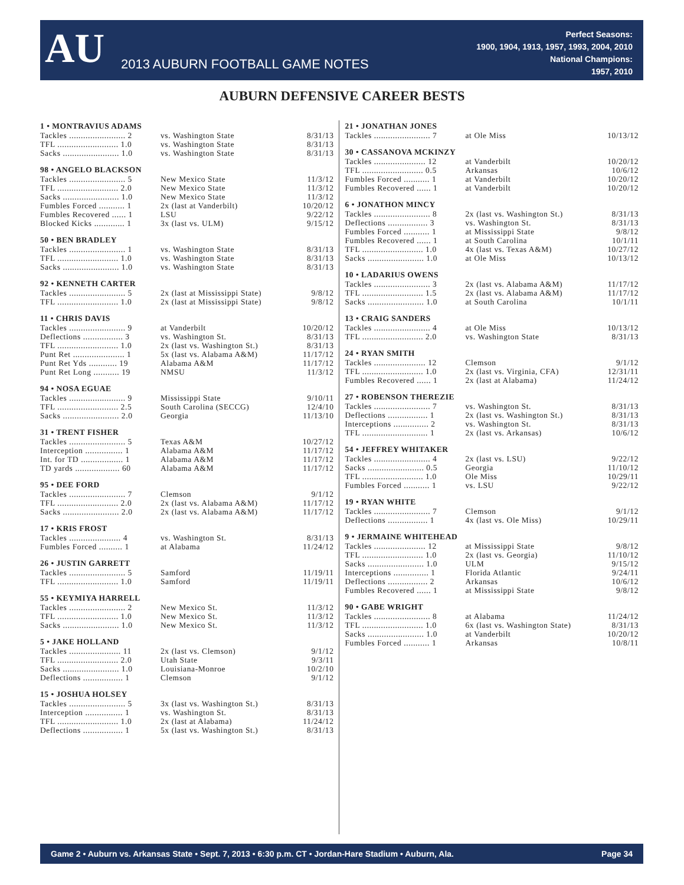AU
2013 AUBURN FOOTBALL GAME NOTES
Perfect Seasons:
1900, 1904, 1913, 1957, 1993, 2004, 2010
National Champions:
1957, 2010
AUBURN DEFENSIVE CAREER BESTS
1 • MONTRAVIUS ADAMS
| Tackles ........................ 2 | vs. Washington State | 8/31/13 |
| TFL .......................... 1.0 | vs. Washington State | 8/31/13 |
| Sacks ........................ 1.0 | vs. Washington State | 8/31/13 |
98 • ANGELO BLACKSON
| Tackles ........................ 5 | New Mexico State | 11/3/12 |
| TFL .......................... 2.0 | New Mexico State | 11/3/12 |
| Sacks ........................ 1.0 | New Mexico State | 11/3/12 |
| Fumbles Forced ........... 1 | 2x (last at Vanderbilt) | 10/20/12 |
| Fumbles Recovered ...... 1 | LSU | 9/22/12 |
| Blocked Kicks ............. 1 | 3x (last vs. ULM) | 9/15/12 |
50 • BEN BRADLEY
| Tackles ........................ 1 | vs. Washington State | 8/31/13 |
| TFL .......................... 1.0 | vs. Washington State | 8/31/13 |
| Sacks ........................ 1.0 | vs. Washington State | 8/31/13 |
92 • KENNETH CARTER
| Tackles ........................ 5 | 2x (last at Mississippi State) | 9/8/12 |
| TFL .......................... 1.0 | 2x (last at Mississippi State) | 9/8/12 |
11 • CHRIS DAVIS
| Tackles ........................ 9 | at Vanderbilt | 10/20/12 |
| Deflections ................. 3 | vs. Washington St. | 8/31/13 |
| TFL .......................... 1.0 | 2x (last vs. Washington St.) | 8/31/13 |
| Punt Ret ...................... 1 | 5x (last vs. Alabama A&M) | 11/17/12 |
| Punt Ret Yds ............ 19 | Alabama A&M | 11/17/12 |
| Punt Ret Long ........... 19 | NMSU | 11/3/12 |
94 • NOSA EGUAE
| Tackles ........................ 9 | Mississippi State | 9/10/11 |
| TFL .......................... 2.5 | South Carolina (SECCG) | 12/4/10 |
| Sacks ........................ 2.0 | Georgia | 11/13/10 |
31 • TRENT FISHER
| Tackles ........................ 5 | Texas A&M | 10/27/12 |
| Interception ................ 1 | Alabama A&M | 11/17/12 |
| Int. for TD .................. 1 | Alabama A&M | 11/17/12 |
| TD yards ................... 60 | Alabama A&M | 11/17/12 |
95 • DEE FORD
| Tackles ........................ 7 | Clemson | 9/1/12 |
| TFL .......................... 2.0 | 2x (last vs. Alabama A&M) | 11/17/12 |
| Sacks ........................ 2.0 | 2x (last vs. Alabama A&M) | 11/17/12 |
17 • KRIS FROST
| Tackles ...................... 4 | vs. Washington St. | 8/31/13 |
| Fumbles Forced .......... 1 | at Alabama | 11/24/12 |
26 • JUSTIN GARRETT
| Tackles ........................ 5 | Samford | 11/19/11 |
| TFL .......................... 1.0 | Samford | 11/19/11 |
55 • KEYMIYA HARRELL
| Tackles ........................ 2 | New Mexico St. | 11/3/12 |
| TFL .......................... 1.0 | New Mexico St. | 11/3/12 |
| Sacks ........................ 1.0 | New Mexico St. | 11/3/12 |
5 • JAKE HOLLAND
| Tackles ...................... 11 | 2x (last vs. Clemson) | 9/1/12 |
| TFL .......................... 2.0 | Utah State | 9/3/11 |
| Sacks ........................ 1.0 | Louisiana-Monroe | 10/2/10 |
| Deflections ................. 1 | Clemson | 9/1/12 |
15 • JOSHUA HOLSEY
| Tackles ........................ 5 | 3x (last vs. Washington St.) | 8/31/13 |
| Interception ................ 1 | vs. Washington St. | 8/31/13 |
| TFL .......................... 1.0 | 2x (last at Alabama) | 11/24/12 |
| Deflections ................. 1 | 5x (last vs. Washington St.) | 8/31/13 |
21 • JONATHAN JONES
| Tackles ........................ 7 | at Ole Miss | 10/13/12 |
30 • CASSANOVA MCKINZY
| Tackles ...................... 12 | at Vanderbilt | 10/20/12 |
| TFL .......................... 0.5 | Arkansas | 10/6/12 |
| Fumbles Forced ........... 1 | at Vanderbilt | 10/20/12 |
| Fumbles Recovered ...... 1 | at Vanderbilt | 10/20/12 |
6 • JONATHON MINCY
| Tackles ........................ 8 | 2x (last vs. Washington St.) | 8/31/13 |
| Deflections ................. 3 | vs. Washington St. | 8/31/13 |
| Fumbles Forced ........... 1 | at Mississippi State | 9/8/12 |
| Fumbles Recovered ...... 1 | at South Carolina | 10/1/11 |
| TFL .......................... 1.0 | 4x (last vs. Texas A&M) | 10/27/12 |
| Sacks ........................ 1.0 | at Ole Miss | 10/13/12 |
10 • LADARIUS OWENS
| Tackles ........................ 3 | 2x (last vs. Alabama A&M) | 11/17/12 |
| TFL .......................... 1.5 | 2x (last vs. Alabama A&M) | 11/17/12 |
| Sacks ........................ 1.0 | at South Carolina | 10/1/11 |
13 • CRAIG SANDERS
| Tackles ........................ 4 | at Ole Miss | 10/13/12 |
| TFL .......................... 2.0 | vs. Washington State | 8/31/13 |
24 • RYAN SMITH
| Tackles ...................... 12 | Clemson | 9/1/12 |
| TFL .......................... 1.0 | 2x (last vs. Virginia, CFA) | 12/31/11 |
| Fumbles Recovered ...... 1 | 2x (last at Alabama) | 11/24/12 |
27 • ROBENSON THEREZIE
| Tackles ........................ 7 | vs. Washington St. | 8/31/13 |
| Deflections ................. 1 | 2x (last vs. Washington St.) | 8/31/13 |
| Interceptions ............... 2 | vs. Washington St. | 8/31/13 |
| TFL ............................ 1 | 2x (last vs. Arkansas) | 10/6/12 |
54 • JEFFREY WHITAKER
| Tackles ........................ 4 | 2x (last vs. LSU) | 9/22/12 |
| Sacks ........................ 0.5 | Georgia | 11/10/12 |
| TFL .......................... 1.0 | Ole Miss | 10/29/11 |
| Fumbles Forced ........... 1 | vs. LSU | 9/22/12 |
19 • RYAN WHITE
| Tackles ........................ 7 | Clemson | 9/1/12 |
| Deflections ................. 1 | 4x (last vs. Ole Miss) | 10/29/11 |
9 • JERMAINE WHITEHEAD
| Tackles ...................... 12 | at Mississippi State | 9/8/12 |
| TFL .......................... 1.0 | 2x (last vs. Georgia) | 11/10/12 |
| Sacks ........................ 1.0 | ULM | 9/15/12 |
| Interceptions ............... 1 | Florida Atlantic | 9/24/11 |
| Deflections ................. 2 | Arkansas | 10/6/12 |
| Fumbles Recovered ...... 1 | at Mississippi State | 9/8/12 |
90 • GABE WRIGHT
| Tackles ........................ 8 | at Alabama | 11/24/12 |
| TFL .......................... 1.0 | 6x (last vs. Washington State) | 8/31/13 |
| Sacks ........................ 1.0 | at Vanderbilt | 10/20/12 |
| Fumbles Forced ........... 1 | Arkansas | 10/8/11 |
Game 2 • Auburn vs. Arkansas State • Sept. 7, 2013 • 6:30 p.m. CT • Jordan-Hare Stadium • Auburn, Ala. Page 34